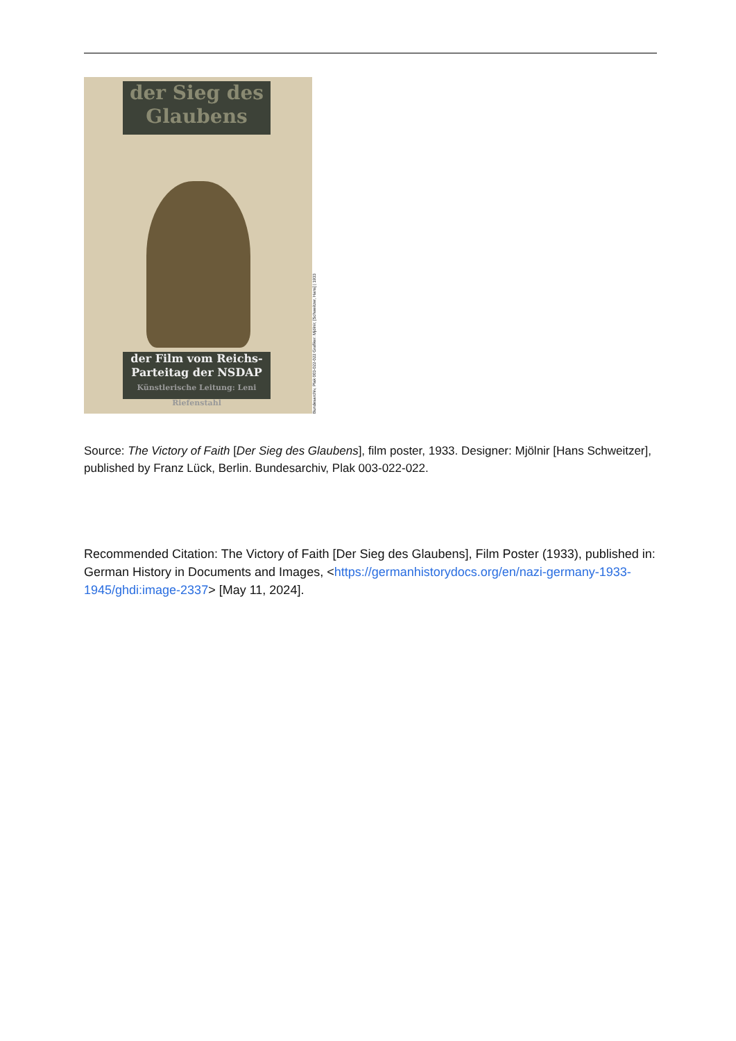der Sieg des Glaubens
der Film vom Reichs-Parteitag der NSDAP
Künstlerische Leitung: Leni Riefenstahl
Bundesarchiv, Plak 003-022-022 Grafiker: Mjölnir; [Schweitzer, Hans] | 1933
Source: The Victory of Faith [Der Sieg des Glaubens], film poster, 1933. Designer: Mjölnir [Hans Schweitzer], published by Franz Lück, Berlin. Bundesarchiv, Plak 003-022-022.
Recommended Citation: The Victory of Faith [Der Sieg des Glaubens], Film Poster (1933), published in: German History in Documents and Images, <https://germanhistorydocs.org/en/nazi-germany-1933-1945/ghdi:image-2337> [May 11, 2024].